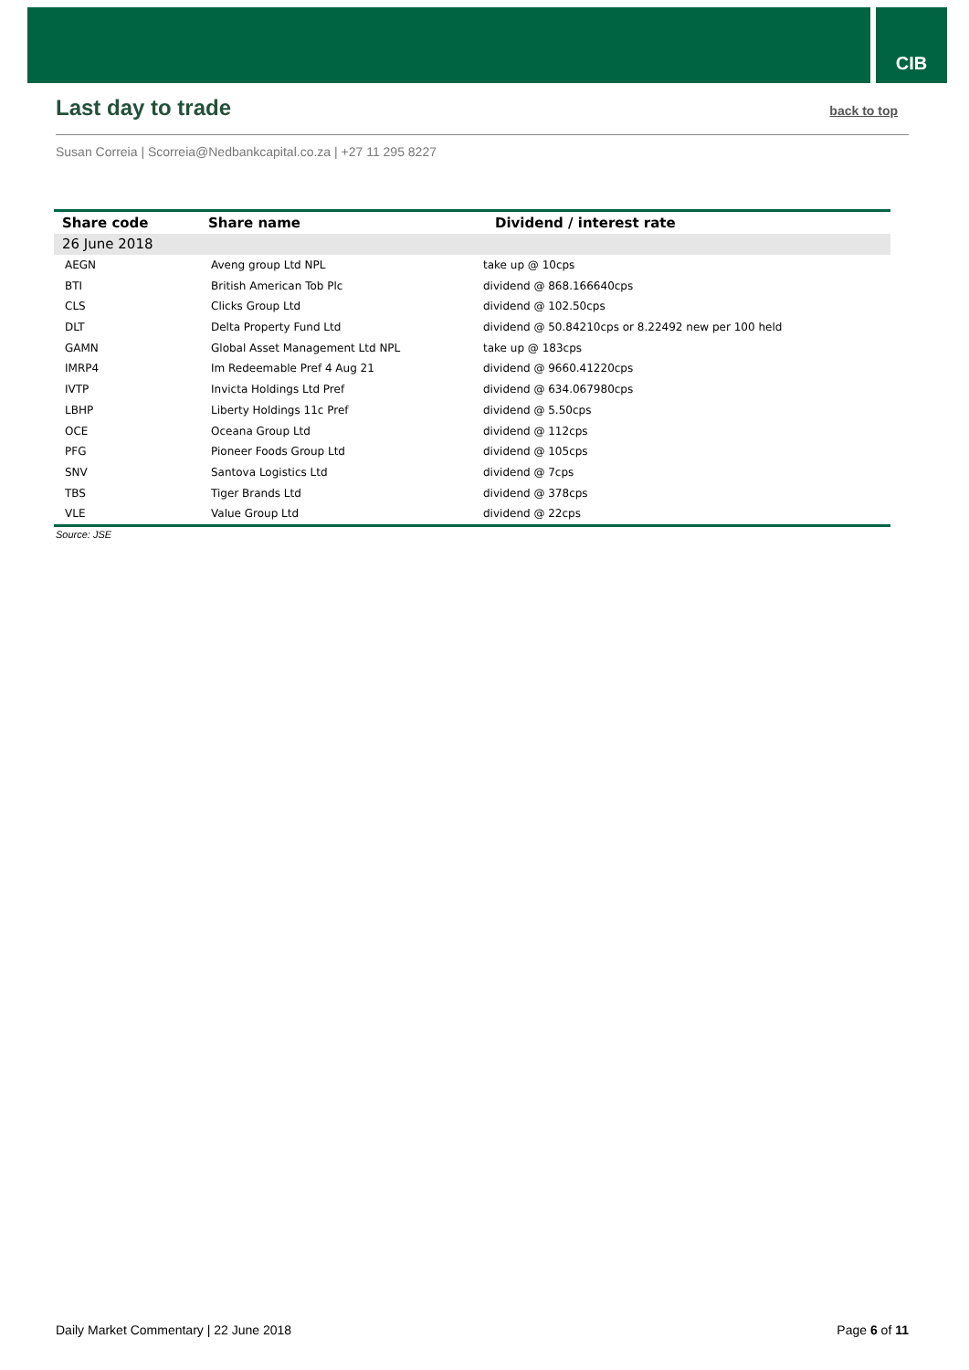CIB
Last day to trade
back to top
Susan Correia | Scorreia@Nedbankcapital.co.za | +27 11 295 8227
| Share code | Share name | Dividend / interest rate |
| --- | --- | --- |
| 26 June 2018 | | |
| AEGN | Aveng group Ltd NPL | take up @ 10cps |
| BTI | British American Tob Plc | dividend @ 868.166640cps |
| CLS | Clicks Group Ltd | dividend @ 102.50cps |
| DLT | Delta Property Fund Ltd | dividend @ 50.84210cps or 8.22492 new per 100 held |
| GAMN | Global Asset Management Ltd NPL | take up @ 183cps |
| IMRP4 | Im Redeemable Pref 4 Aug 21 | dividend @ 9660.41220cps |
| IVTP | Invicta Holdings Ltd Pref | dividend @ 634.067980cps |
| LBHP | Liberty Holdings 11c Pref | dividend @ 5.50cps |
| OCE | Oceana Group Ltd | dividend @ 112cps |
| PFG | Pioneer Foods Group Ltd | dividend @ 105cps |
| SNV | Santova Logistics Ltd | dividend @ 7cps |
| TBS | Tiger Brands Ltd | dividend @ 378cps |
| VLE | Value Group Ltd | dividend @ 22cps |
Source: JSE
Daily Market Commentary | 22 June 2018 Page 6 of 11